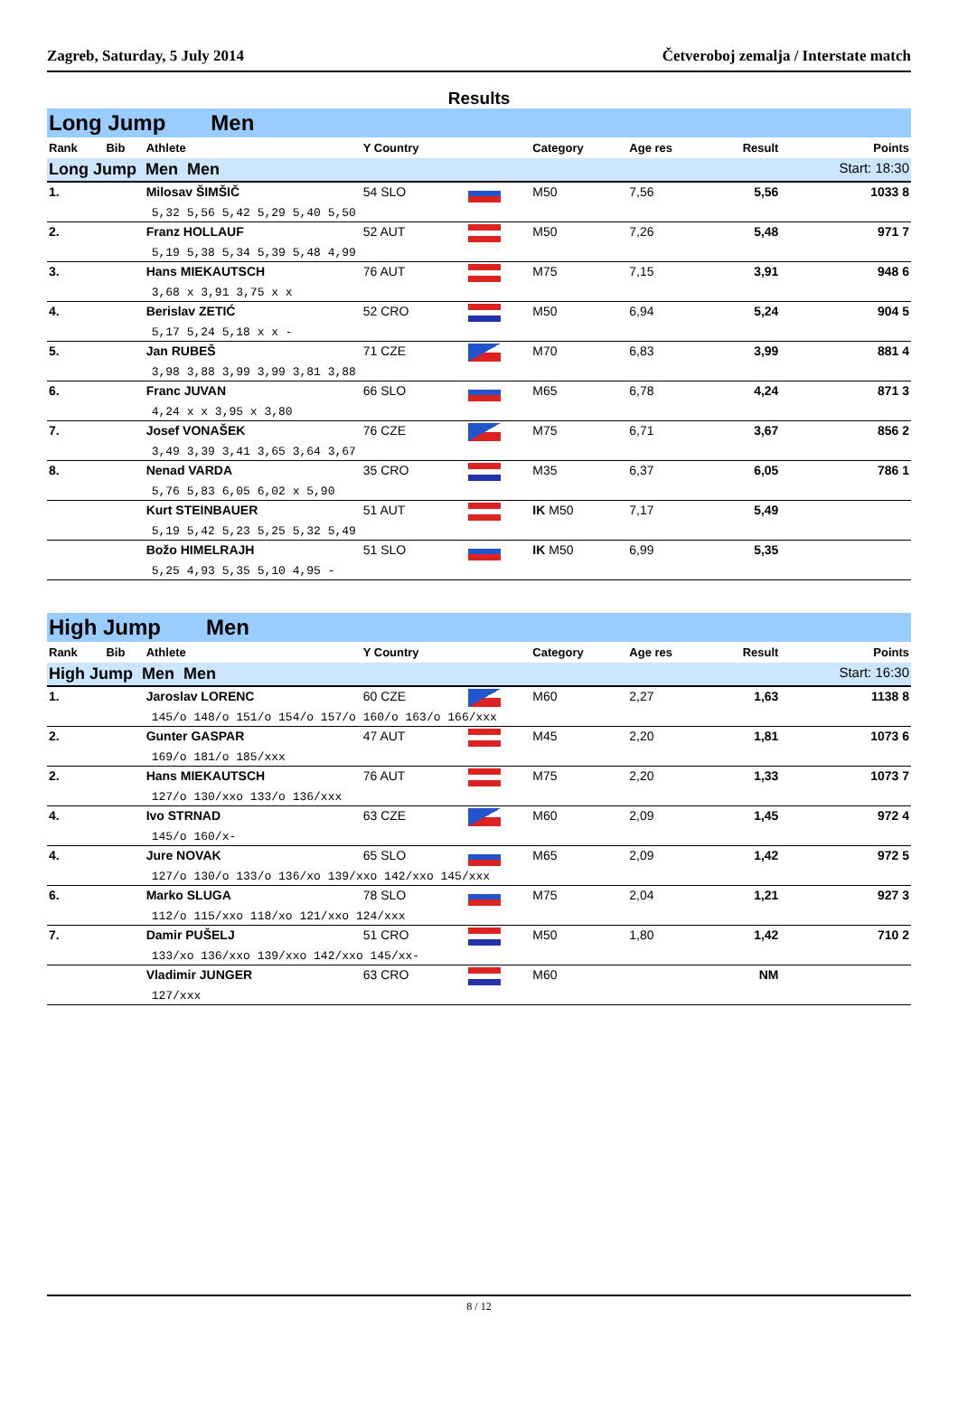Zagreb, Saturday, 5 July 2014 Četveroboj zemalja / Interstate match
Results
Long Jump Men
| Rank | Bib | Athlete | Y Country | | Category | Age res | Result | Points |
| --- | --- | --- | --- | --- | --- | --- | --- | --- |
| Long Jump Men Men | | | | | | | | Start: 18:30 |
| 1. | | Milosav ŠIMŠIČ | 54 SLO | | M50 | 7,56 | 5,56 | 1033 8 |
| | | 5,32 5,56 5,42 5,29 5,40 5,50 | | | | | | |
| 2. | | Franz HOLLAUF | 52 AUT | | M50 | 7,26 | 5,48 | 971 7 |
| | | 5,19 5,38 5,34 5,39 5,48 4,99 | | | | | | |
| 3. | | Hans MIEKAUTSCH | 76 AUT | | M75 | 7,15 | 3,91 | 948 6 |
| | | 3,68 x 3,91 3,75 x x | | | | | | |
| 4. | | Berislav ZETIĆ | 52 CRO | | M50 | 6,94 | 5,24 | 904 5 |
| | | 5,17 5,24 5,18 x x - | | | | | | |
| 5. | | Jan RUBEŠ | 71 CZE | | M70 | 6,83 | 3,99 | 881 4 |
| | | 3,98 3,88 3,99 3,99 3,81 3,88 | | | | | | |
| 6. | | Franc JUVAN | 66 SLO | | M65 | 6,78 | 4,24 | 871 3 |
| | | 4,24 x x 3,95 x 3,80 | | | | | | |
| 7. | | Josef VONAŠEK | 76 CZE | | M75 | 6,71 | 3,67 | 856 2 |
| | | 3,49 3,39 3,41 3,65 3,64 3,67 | | | | | | |
| 8. | | Nenad VARDA | 35 CRO | | M35 | 6,37 | 6,05 | 786 1 |
| | | 5,76 5,83 6,05 6,02 x 5,90 | | | | | | |
| | | Kurt STEINBAUER | 51 AUT | | IK M50 | 7,17 | 5,49 | |
| | | 5,19 5,42 5,23 5,25 5,32 5,49 | | | | | | |
| | | Božo HIMELRAJH | 51 SLO | | IK M50 | 6,99 | 5,35 | |
| | | 5,25 4,93 5,35 5,10 4,95 - | | | | | | |
High Jump Men
| Rank | Bib | Athlete | Y Country | | Category | Age res | Result | Points |
| --- | --- | --- | --- | --- | --- | --- | --- | --- |
| High Jump Men Men | | | | | | | | Start: 16:30 |
| 1. | | Jaroslav LORENC | 60 CZE | | M60 | 2,27 | 1,63 | 1138 8 |
| | | 145/o 148/o 151/o 154/o 157/o 160/o 163/o 166/xxx | | | | | | |
| 2. | | Gunter GASPAR | 47 AUT | | M45 | 2,20 | 1,81 | 1073 6 |
| | | 169/o 181/o 185/xxx | | | | | | |
| 2. | | Hans MIEKAUTSCH | 76 AUT | | M75 | 2,20 | 1,33 | 1073 7 |
| | | 127/o 130/xxo 133/o 136/xxx | | | | | | |
| 4. | | Ivo STRNAD | 63 CZE | | M60 | 2,09 | 1,45 | 972 4 |
| | | 145/o 160/x- | | | | | | |
| 4. | | Jure NOVAK | 65 SLO | | M65 | 2,09 | 1,42 | 972 5 |
| | | 127/o 130/o 133/o 136/xo 139/xxo 142/xxo 145/xxx | | | | | | |
| 6. | | Marko SLUGA | 78 SLO | | M75 | 2,04 | 1,21 | 927 3 |
| | | 112/o 115/xxo 118/xo 121/xxo 124/xxx | | | | | | |
| 7. | | Damir PUŠELJ | 51 CRO | | M50 | 1,80 | 1,42 | 710 2 |
| | | 133/xo 136/xxo 139/xxo 142/xxo 145/xx- | | | | | | |
| | | Vladimir JUNGER | 63 CRO | | M60 | | NM | |
| | | 127/xxx | | | | | | |
8 / 12